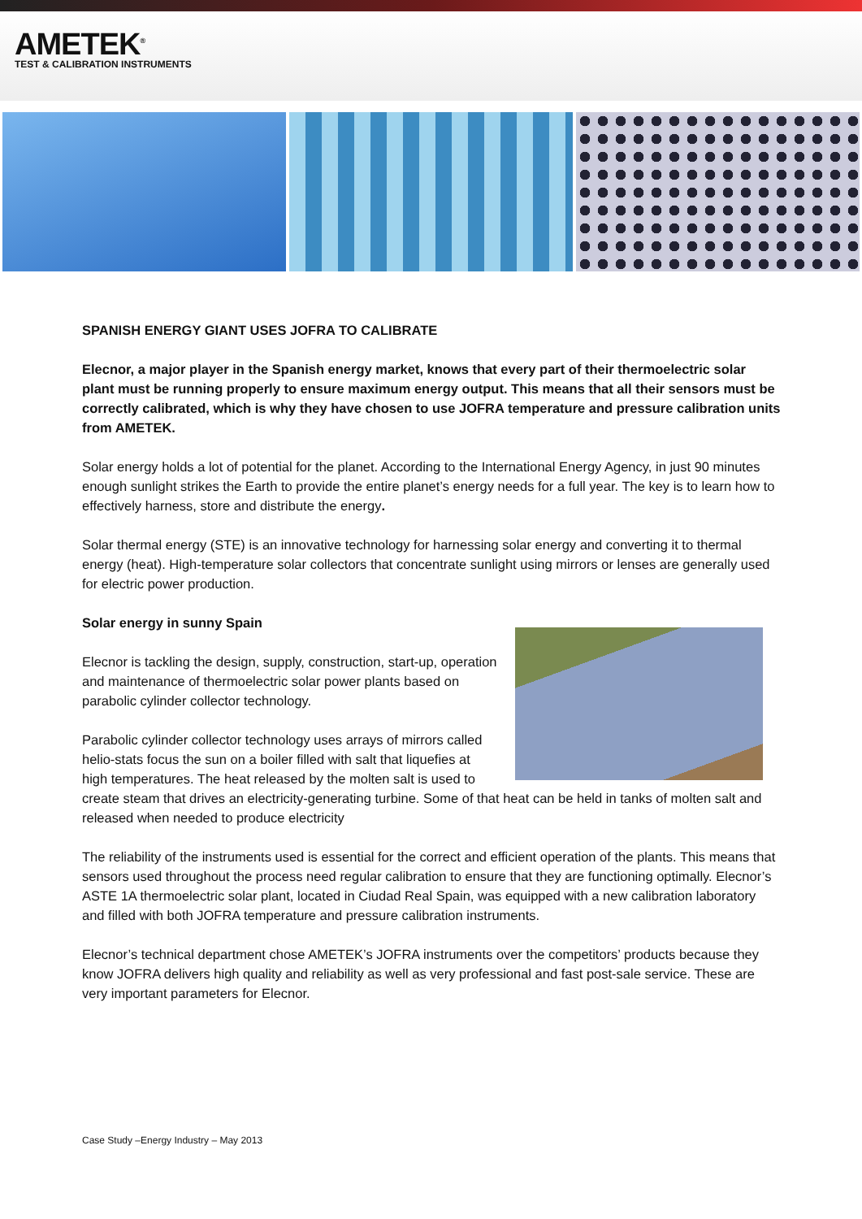AMETEK<sup>®</sup>
TEST & CALIBRATION INSTRUMENTS
SPANISH ENERGY GIANT USES JOFRA TO CALIBRATE
Elecnor, a major player in the Spanish energy market, knows that every part of their thermoelectric solar plant must be running properly to ensure maximum energy output. This means that all their sensors must be correctly calibrated, which is why they have chosen to use JOFRA temperature and pressure calibration units from AMETEK.
Solar energy holds a lot of potential for the planet. According to the International Energy Agency, in just 90 minutes enough sunlight strikes the Earth to provide the entire planet’s energy needs for a full year. The key is to learn how to effectively harness, store and distribute the energy.
Solar thermal energy (STE) is an innovative technology for harnessing solar energy and converting it to thermal energy (heat). High-temperature solar collectors that concentrate sunlight using mirrors or lenses are generally used for electric power production.
Solar energy in sunny Spain
Elecnor is tackling the design, supply, construction, start-up, operation and maintenance of thermoelectric solar power plants based on parabolic cylinder collector technology.
Parabolic cylinder collector technology uses arrays of mirrors called helio-stats focus the sun on a boiler filled with salt that liquefies at high temperatures. The heat released by the molten salt is used to create steam that drives an electricity-generating turbine. Some of that heat can be held in tanks of molten salt and released when needed to produce electricity
The reliability of the instruments used is essential for the correct and efficient operation of the plants. This means that sensors used throughout the process need regular calibration to ensure that they are functioning optimally. Elecnor’s ASTE 1A thermoelectric solar plant, located in Ciudad Real Spain, was equipped with a new calibration laboratory and filled with both JOFRA temperature and pressure calibration instruments.
Elecnor’s technical department chose AMETEK’s JOFRA instruments over the competitors’ products because they know JOFRA delivers high quality and reliability as well as very professional and fast post-sale service. These are very important parameters for Elecnor.
Case Study –Energy Industry – May 2013